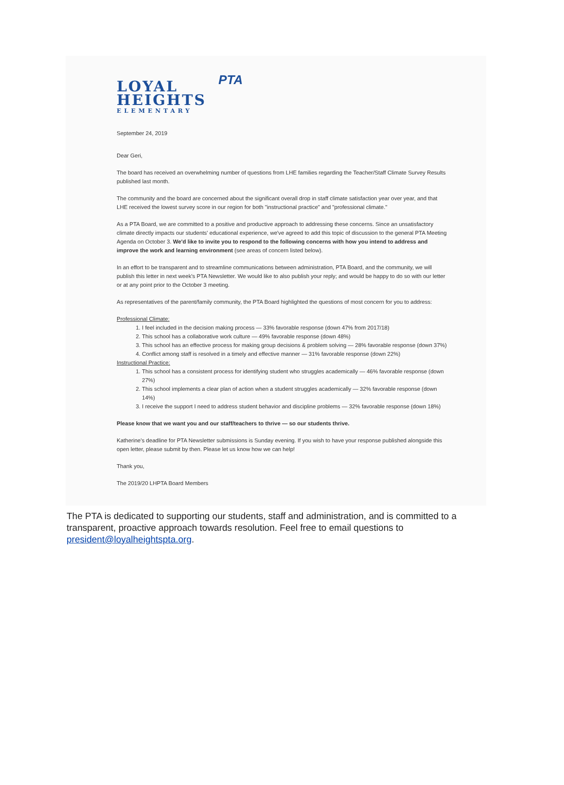LOYAL
HEIGHTS
ELEMENTARY
PTA
September 24, 2019
Dear Geri,
The board has received an overwhelming number of questions from LHE families regarding the Teacher/Staff Climate Survey Results published last month.
The community and the board are concerned about the significant overall drop in staff climate satisfaction year over year, and that LHE received the lowest survey score in our region for both "instructional practice" and "professional climate."
As a PTA Board, we are committed to a positive and productive approach to addressing these concerns. Since an unsatisfactory climate directly impacts our students' educational experience, we've agreed to add this topic of discussion to the general PTA Meeting Agenda on October 3. We'd like to invite you to respond to the following concerns with how you intend to address and improve the work and learning environment (see areas of concern listed below).
In an effort to be transparent and to streamline communications between administration, PTA Board, and the community, we will publish this letter in next week's PTA Newsletter. We would like to also publish your reply; and would be happy to do so with our letter or at any point prior to the October 3 meeting.
As representatives of the parent/family community, the PTA Board highlighted the questions of most concern for you to address:
Professional Climate:
1. I feel included in the decision making process — 33% favorable response (down 47% from 2017/18)
2. This school has a collaborative work culture — 49% favorable response (down 48%)
3. This school has an effective process for making group decisions & problem solving — 28% favorable response (down 37%)
4. Conflict among staff is resolved in a timely and effective manner — 31% favorable response (down 22%)
Instructional Practice:
1. This school has a consistent process for identifying student who struggles academically — 46% favorable response (down 27%)
2. This school implements a clear plan of action when a student struggles academically — 32% favorable response (down 14%)
3. I receive the support I need to address student behavior and discipline problems — 32% favorable response (down 18%)
Please know that we want you and our staff/teachers to thrive — so our students thrive.
Katherine's deadline for PTA Newsletter submissions is Sunday evening. If you wish to have your response published alongside this open letter, please submit by then. Please let us know how we can help!
Thank you,
The 2019/20 LHPTA Board Members
The PTA is dedicated to supporting our students, staff and administration, and is committed to a transparent, proactive approach towards resolution. Feel free to email questions to president@loyalheightspta.org.